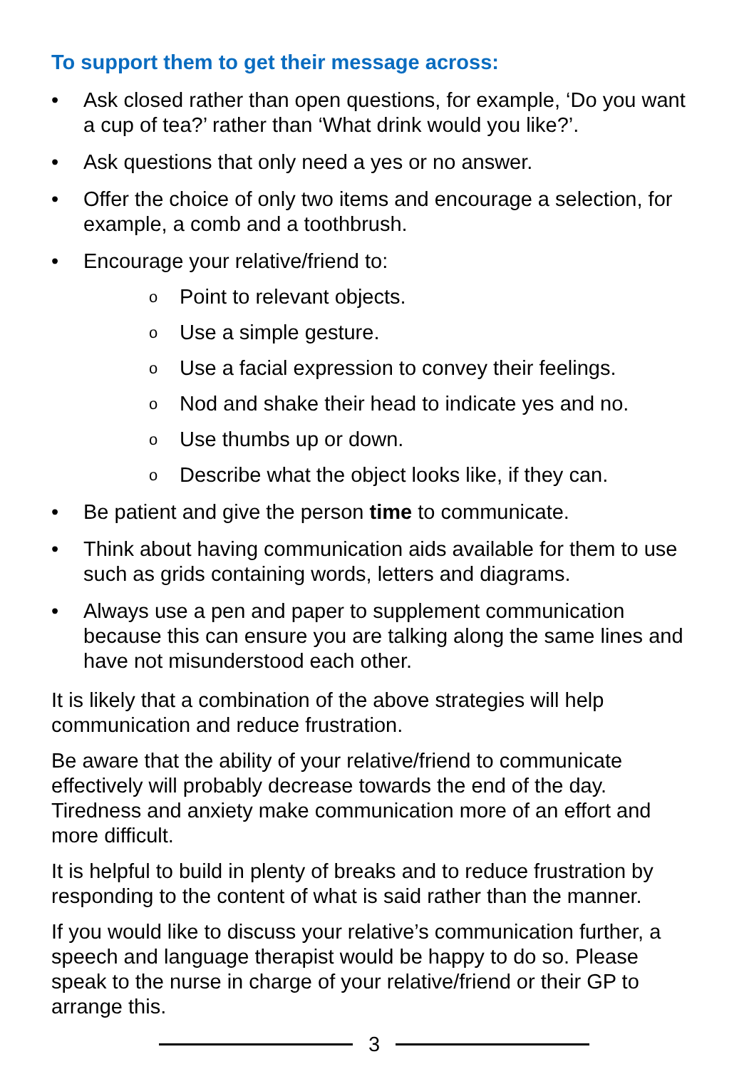To support them to get their message across:
• Ask closed rather than open questions, for example, ‘Do you want a cup of tea?’ rather than ‘What drink would you like?’.
• Ask questions that only need a yes or no answer.
• Offer the choice of only two items and encourage a selection, for example, a comb and a toothbrush.
• Encourage your relative/friend to:
o Point to relevant objects.
o Use a simple gesture.
o Use a facial expression to convey their feelings.
o Nod and shake their head to indicate yes and no.
o Use thumbs up or down.
o Describe what the object looks like, if they can.
• Be patient and give the person time to communicate.
• Think about having communication aids available for them to use such as grids containing words, letters and diagrams.
• Always use a pen and paper to supplement communication because this can ensure you are talking along the same lines and have not misunderstood each other.
It is likely that a combination of the above strategies will help communication and reduce frustration.
Be aware that the ability of your relative/friend to communicate effectively will probably decrease towards the end of the day. Tiredness and anxiety make communication more of an effort and more difficult.
It is helpful to build in plenty of breaks and to reduce frustration by responding to the content of what is said rather than the manner.
If you would like to discuss your relative’s communication further, a speech and language therapist would be happy to do so. Please speak to the nurse in charge of your relative/friend or their GP to arrange this.
3